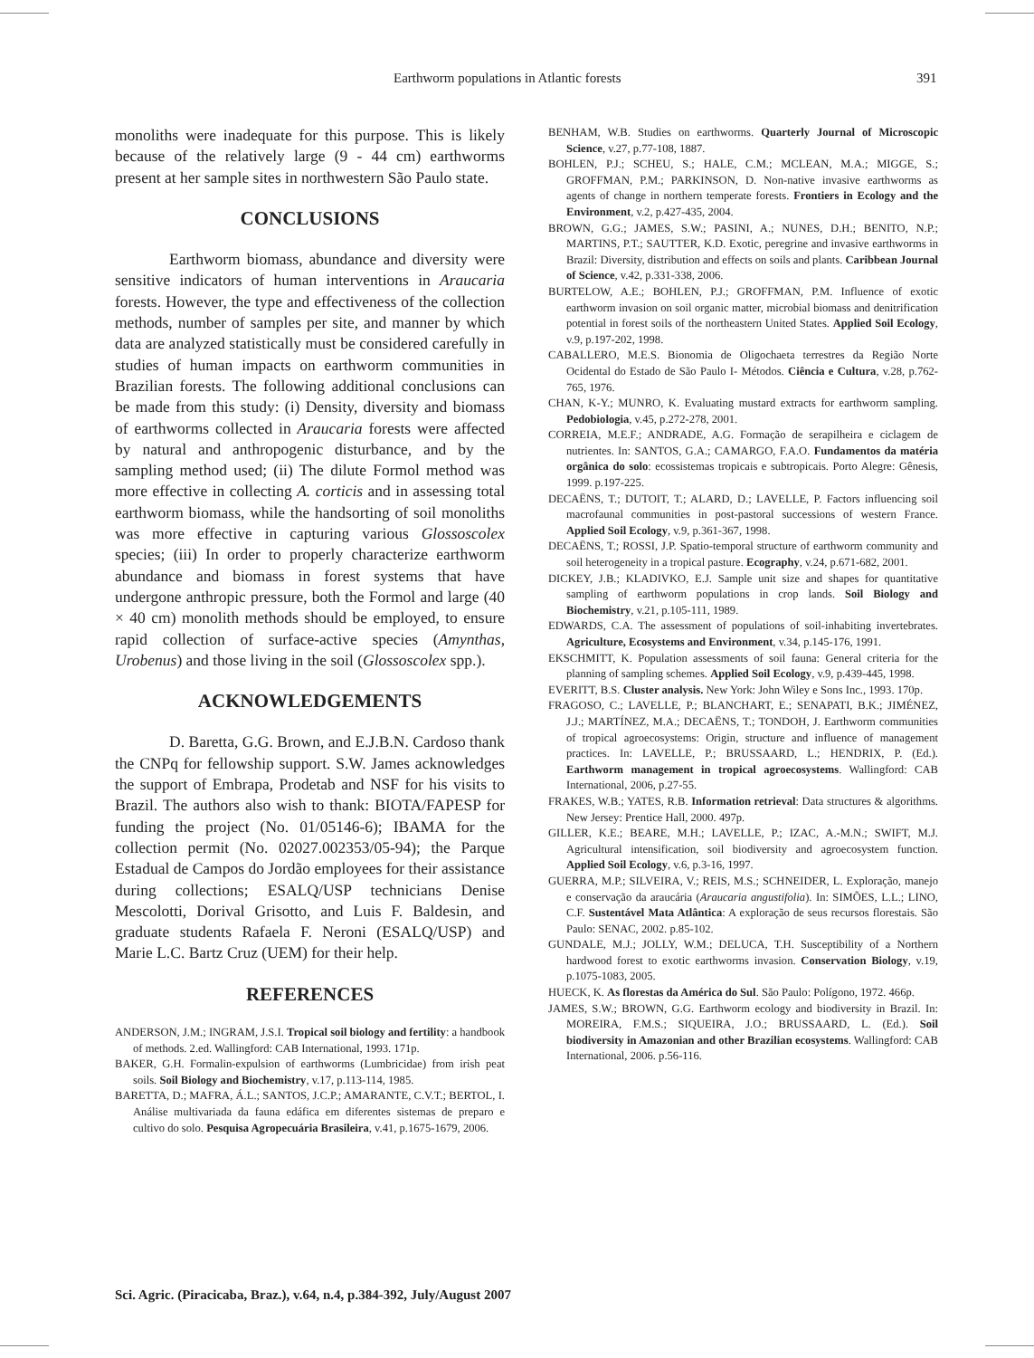Earthworm populations in Atlantic forests 391
monoliths were inadequate for this purpose. This is likely because of the relatively large (9 - 44 cm) earthworms present at her sample sites in northwestern São Paulo state.
CONCLUSIONS
Earthworm biomass, abundance and diversity were sensitive indicators of human interventions in Araucaria forests. However, the type and effectiveness of the collection methods, number of samples per site, and manner by which data are analyzed statistically must be considered carefully in studies of human impacts on earthworm communities in Brazilian forests. The following additional conclusions can be made from this study: (i) Density, diversity and biomass of earthworms collected in Araucaria forests were affected by natural and anthropogenic disturbance, and by the sampling method used; (ii) The dilute Formol method was more effective in collecting A. corticis and in assessing total earthworm biomass, while the handsorting of soil monoliths was more effective in capturing various Glossoscolex species; (iii) In order to properly characterize earthworm abundance and biomass in forest systems that have undergone anthropic pressure, both the Formol and large (40 × 40 cm) monolith methods should be employed, to ensure rapid collection of surface-active species (Amynthas, Urobenus) and those living in the soil (Glossoscolex spp.).
ACKNOWLEDGEMENTS
D. Baretta, G.G. Brown, and E.J.B.N. Cardoso thank the CNPq for fellowship support. S.W. James acknowledges the support of Embrapa, Prodetab and NSF for his visits to Brazil. The authors also wish to thank: BIOTA/FAPESP for funding the project (No. 01/05146-6); IBAMA for the collection permit (No. 02027.002353/05-94); the Parque Estadual de Campos do Jordão employees for their assistance during collections; ESALQ/USP technicians Denise Mescolotti, Dorival Grisotto, and Luis F. Baldesin, and graduate students Rafaela F. Neroni (ESALQ/USP) and Marie L.C. Bartz Cruz (UEM) for their help.
REFERENCES
ANDERSON, J.M.; INGRAM, J.S.I. Tropical soil biology and fertility: a handbook of methods. 2.ed. Wallingford: CAB International, 1993. 171p.
BAKER, G.H. Formalin-expulsion of earthworms (Lumbricidae) from irish peat soils. Soil Biology and Biochemistry, v.17, p.113-114, 1985.
BARETTA, D.; MAFRA, Á.L.; SANTOS, J.C.P.; AMARANTE, C.V.T.; BERTOL, I. Análise multivariada da fauna edáfica em diferentes sistemas de preparo e cultivo do solo. Pesquisa Agropecuária Brasileira, v.41, p.1675-1679, 2006.
BENHAM, W.B. Studies on earthworms. Quarterly Journal of Microscopic Science, v.27, p.77-108, 1887.
BOHLEN, P.J.; SCHEU, S.; HALE, C.M.; MCLEAN, M.A.; MIGGE, S.; GROFFMAN, P.M.; PARKINSON, D. Non-native invasive earthworms as agents of change in northern temperate forests. Frontiers in Ecology and the Environment, v.2, p.427-435, 2004.
BROWN, G.G.; JAMES, S.W.; PASINI, A.; NUNES, D.H.; BENITO, N.P.; MARTINS, P.T.; SAUTTER, K.D. Exotic, peregrine and invasive earthworms in Brazil: Diversity, distribution and effects on soils and plants. Caribbean Journal of Science, v.42, p.331-338, 2006.
BURTELOW, A.E.; BOHLEN, P.J.; GROFFMAN, P.M. Influence of exotic earthworm invasion on soil organic matter, microbial biomass and denitrification potential in forest soils of the northeastern United States. Applied Soil Ecology, v.9, p.197-202, 1998.
CABALLERO, M.E.S. Bionomia de Oligochaeta terrestres da Região Norte Ocidental do Estado de São Paulo I- Métodos. Ciência e Cultura, v.28, p.762-765, 1976.
CHAN, K-Y.; MUNRO, K. Evaluating mustard extracts for earthworm sampling. Pedobiologia, v.45, p.272-278, 2001.
CORREIA, M.E.F.; ANDRADE, A.G. Formação de serapilheira e ciclagem de nutrientes. In: SANTOS, G.A.; CAMARGO, F.A.O. Fundamentos da matéria orgânica do solo: ecossistemas tropicais e subtropicais. Porto Alegre: Gênesis, 1999. p.197-225.
DECAËNS, T.; DUTOIT, T.; ALARD, D.; LAVELLE, P. Factors influencing soil macrofaunal communities in post-pastoral successions of western France. Applied Soil Ecology, v.9, p.361-367, 1998.
DECAËNS, T.; ROSSI, J.P. Spatio-temporal structure of earthworm community and soil heterogeneity in a tropical pasture. Ecography, v.24, p.671-682, 2001.
DICKEY, J.B.; KLADIVKO, E.J. Sample unit size and shapes for quantitative sampling of earthworm populations in crop lands. Soil Biology and Biochemistry, v.21, p.105-111, 1989.
EDWARDS, C.A. The assessment of populations of soil-inhabiting invertebrates. Agriculture, Ecosystems and Environment, v.34, p.145-176, 1991.
EKSCHMITT, K. Population assessments of soil fauna: General criteria for the planning of sampling schemes. Applied Soil Ecology, v.9, p.439-445, 1998.
EVERITT, B.S. Cluster analysis. New York: John Wiley e Sons Inc., 1993. 170p.
FRAGOSO, C.; LAVELLE, P.; BLANCHART, E.; SENAPATI, B.K.; JIMÉNEZ, J.J.; MARTÍNEZ, M.A.; DECAËNS, T.; TONDOH, J. Earthworm communities of tropical agroecosystems: Origin, structure and influence of management practices. In: LAVELLE, P.; BRUSSAARD, L.; HENDRIX, P. (Ed.). Earthworm management in tropical agroecosystems. Wallingford: CAB International, 2006, p.27-55.
FRAKES, W.B.; YATES, R.B. Information retrieval: Data structures & algorithms. New Jersey: Prentice Hall, 2000. 497p.
GILLER, K.E.; BEARE, M.H.; LAVELLE, P.; IZAC, A.-M.N.; SWIFT, M.J. Agricultural intensification, soil biodiversity and agroecosystem function. Applied Soil Ecology, v.6, p.3-16, 1997.
GUERRA, M.P.; SILVEIRA, V.; REIS, M.S.; SCHNEIDER, L. Exploração, manejo e conservação da araucária (Araucaria angustifolia). In: SIMÕES, L.L.; LINO, C.F. Sustentável Mata Atlântica: A exploração de seus recursos florestais. São Paulo: SENAC, 2002. p.85-102.
GUNDALE, M.J.; JOLLY, W.M.; DELUCA, T.H. Susceptibility of a Northern hardwood forest to exotic earthworms invasion. Conservation Biology, v.19, p.1075-1083, 2005.
HUECK, K. As florestas da América do Sul. São Paulo: Polígono, 1972. 466p.
JAMES, S.W.; BROWN, G.G. Earthworm ecology and biodiversity in Brazil. In: MOREIRA, F.M.S.; SIQUEIRA, J.O.; BRUSSAARD, L. (Ed.). Soil biodiversity in Amazonian and other Brazilian ecosystems. Wallingford: CAB International, 2006. p.56-116.
Sci. Agric. (Piracicaba, Braz.), v.64, n.4, p.384-392, July/August 2007